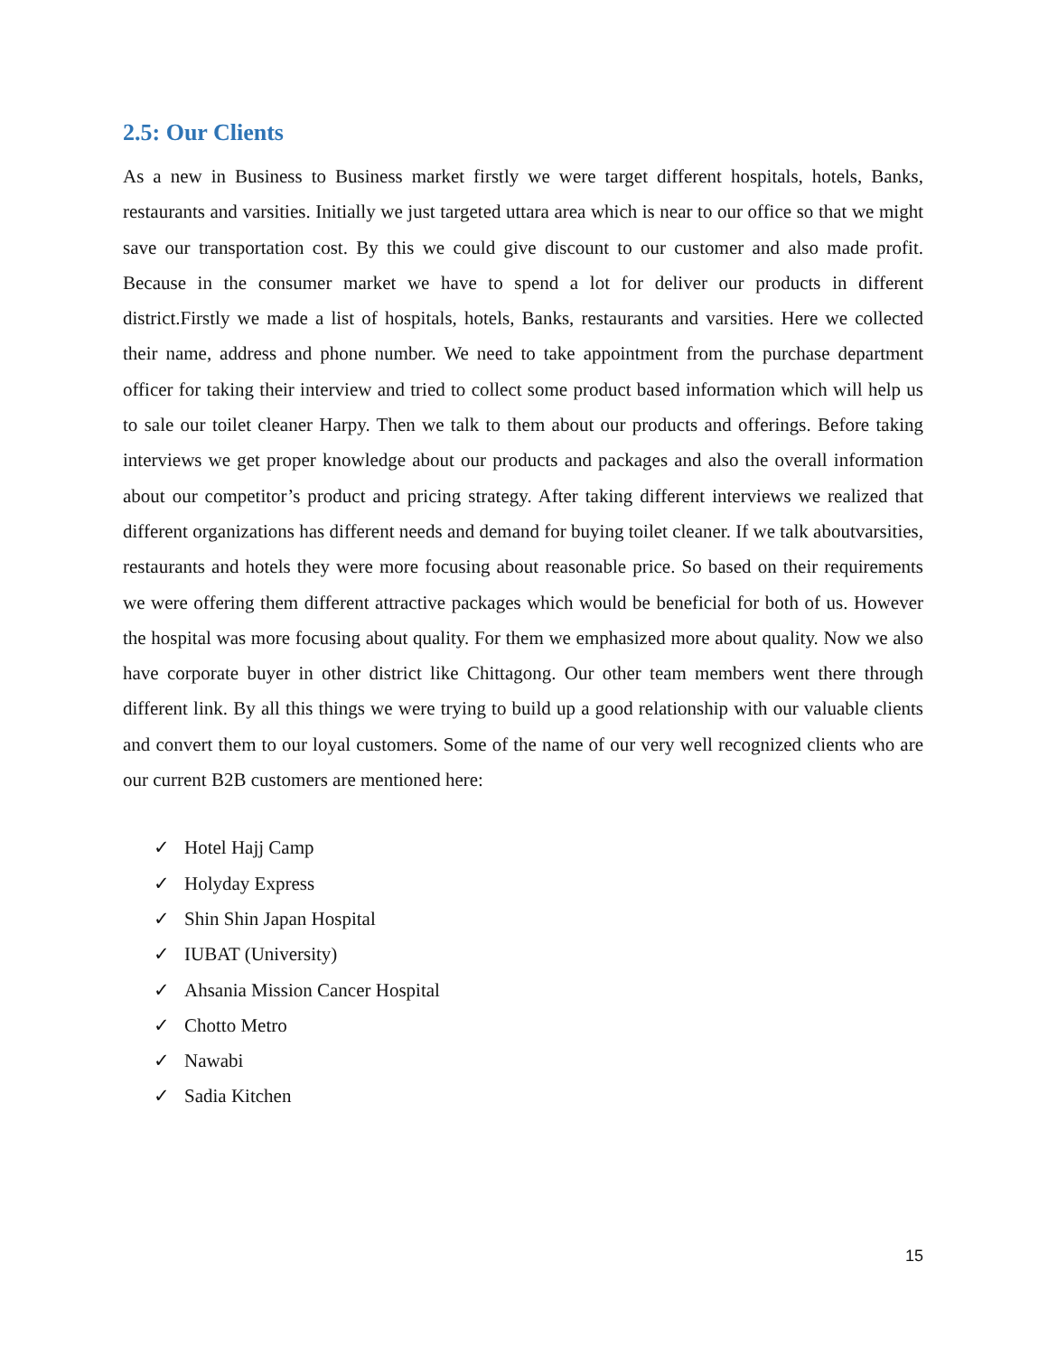2.5: Our Clients
As a new in Business to Business market firstly we were target different hospitals, hotels, Banks, restaurants and varsities. Initially we just targeted uttara area which is near to our office so that we might save our transportation cost. By this we could give discount to our customer and also made profit. Because in the consumer market we have to spend a lot for deliver our products in different district.Firstly we made a list of hospitals, hotels, Banks, restaurants and varsities. Here we collected their name, address and phone number. We need to take appointment from the purchase department officer for taking their interview and tried to collect some product based information which will help us to sale our toilet cleaner Harpy. Then we talk to them about our products and offerings. Before taking interviews we get proper knowledge about our products and packages and also the overall information about our competitor’s product and pricing strategy. After taking different interviews we realized that different organizations has different needs and demand for buying toilet cleaner. If we talk aboutvarsities, restaurants and hotels they were more focusing about reasonable price. So based on their requirements we were offering them different attractive packages which would be beneficial for both of us. However the hospital was more focusing about quality. For them we emphasized more about quality. Now we also have corporate buyer in other district like Chittagong. Our other team members went there through different link. By all this things we were trying to build up a good relationship with our valuable clients and convert them to our loyal customers. Some of the name of our very well recognized clients who are our current B2B customers are mentioned here:
✓ Hotel Hajj Camp
✓ Holyday Express
✓ Shin Shin Japan Hospital
✓ IUBAT (University)
✓ Ahsania Mission Cancer Hospital
✓ Chotto Metro
✓ Nawabi
✓ Sadia Kitchen
15